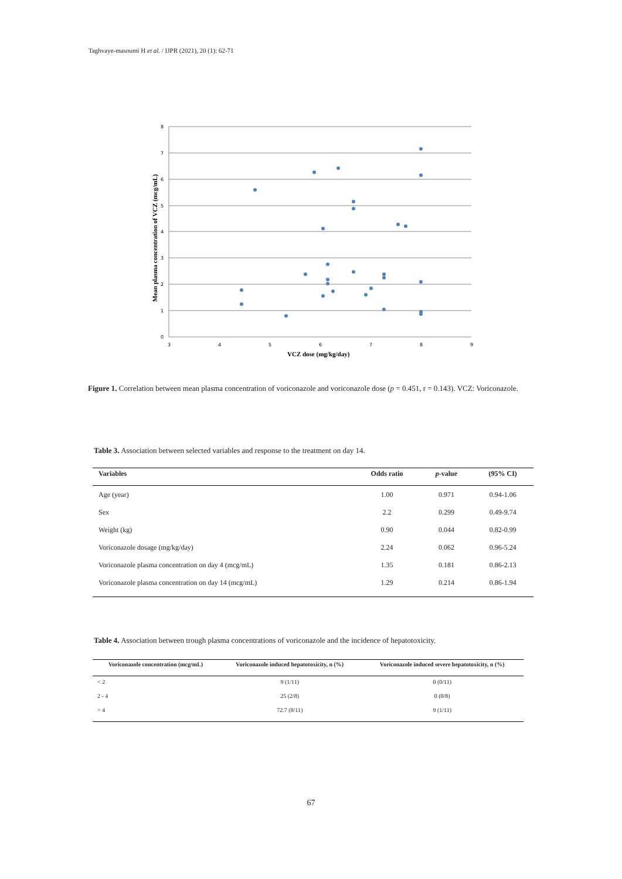Taghvaye-masoumi H et al. / IJPR (2021), 20 (1): 62-71
8
7
6
5
4
3
2
1
0
3
4
5
6
7
8
9
VCZ dose (mg/kg/day)
Mean plasma concentration of VCZ (mcg/mL)
Figure 1. Correlation between mean plasma concentration of voriconazole and voriconazole dose (p = 0.451, r = 0.143). VCZ: Voriconazole.
Table 3. Association between selected variables and response to the treatment on day 14.
| Variables | Odds ratio | p -value | (95% CI) |
| --- | --- | --- | --- |
| Age (year) | 1.00 | 0.971 | 0.94-1.06 |
| Sex | 2.2 | 0.299 | 0.49-9.74 |
| Weight (kg) | 0.90 | 0.044 | 0.82-0.99 |
| Voriconazole dosage (mg/kg/day) | 2.24 | 0.062 | 0.96-5.24 |
| Voriconazole plasma concentration on day 4 (mcg/mL) | 1.35 | 0.181 | 0.86-2.13 |
| Voriconazole plasma concentration on day 14 (mcg/mL) | 1.29 | 0.214 | 0.86-1.94 |
Table 4. Association between trough plasma concentrations of voriconazole and the incidence of hepatotoxicity.
| Voriconazole concentration (mcg/mL) | Voriconazole induced hepatotoxicity, n (%) | Voriconazole induced severe hepatotoxicity, n (%) |
| --- | --- | --- |
| < 2 | 9 (1/11) | 0 (0/11) |
| 2 - 4 | 25 (2/8) | 0 (0/8) |
| > 4 | 72.7 (8/11) | 9 (1/11) |
67